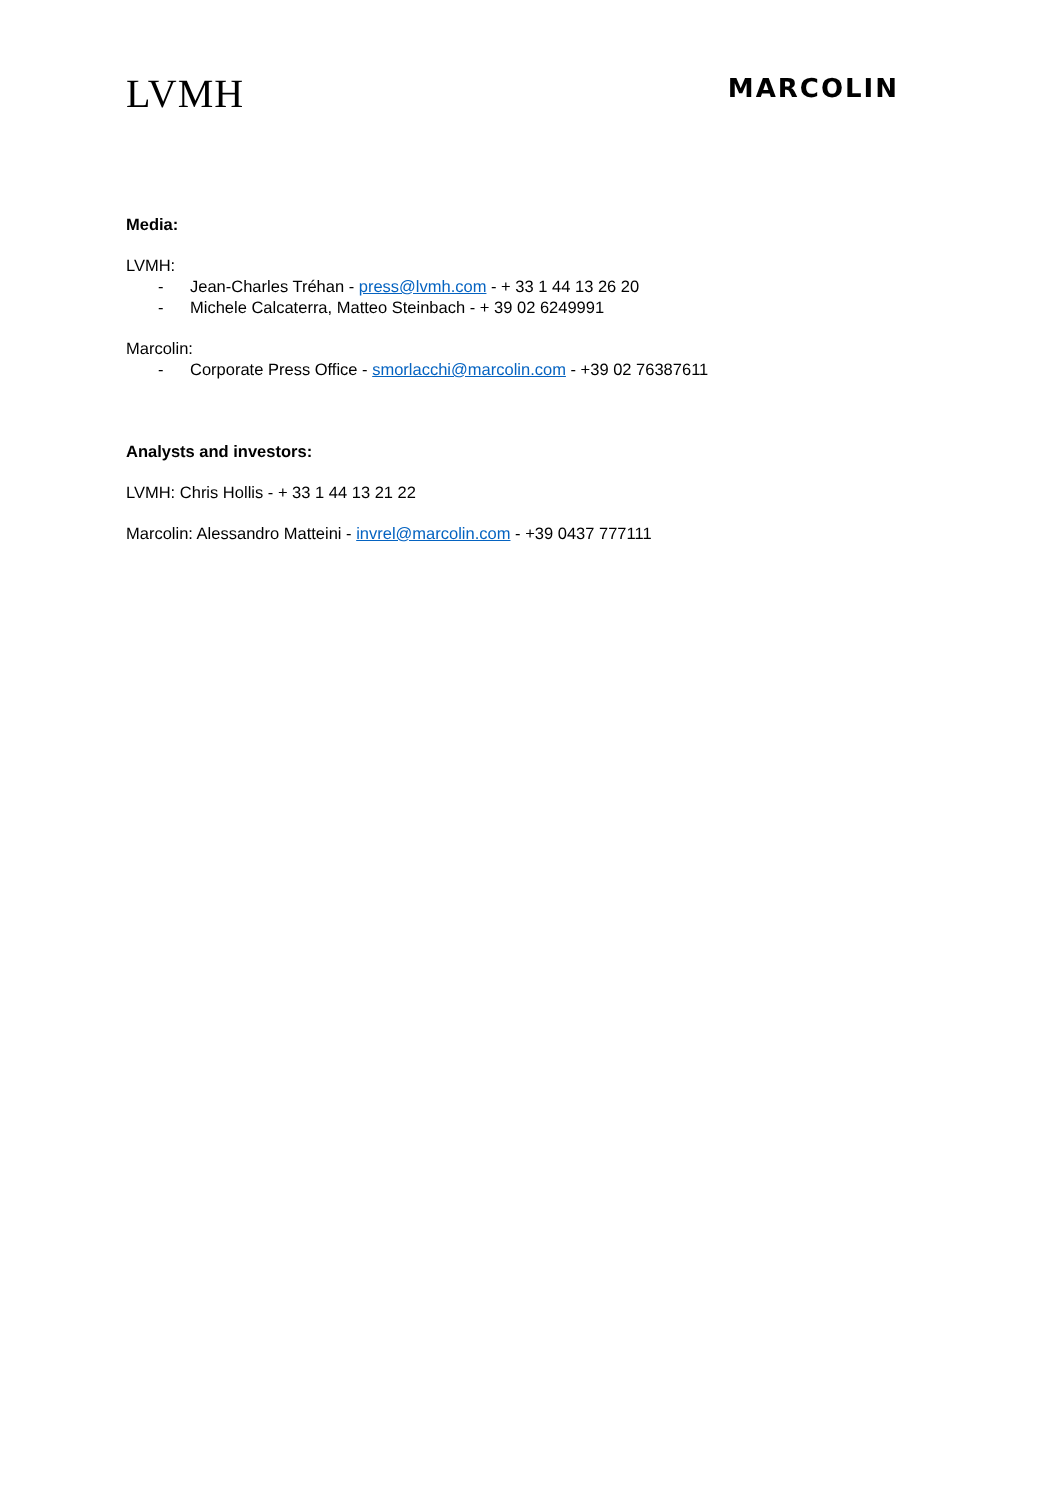LVMH
MARCOLIN
Media:
LVMH:
- Jean-Charles Tréhan - press@lvmh.com - + 33 1 44 13 26 20
- Michele Calcaterra, Matteo Steinbach - + 39 02 6249991
Marcolin:
- Corporate Press Office - smorlacchi@marcolin.com - +39 02 76387611
Analysts and investors:
LVMH: Chris Hollis - + 33 1 44 13 21 22
Marcolin: Alessandro Matteini - invrel@marcolin.com - +39 0437 777111